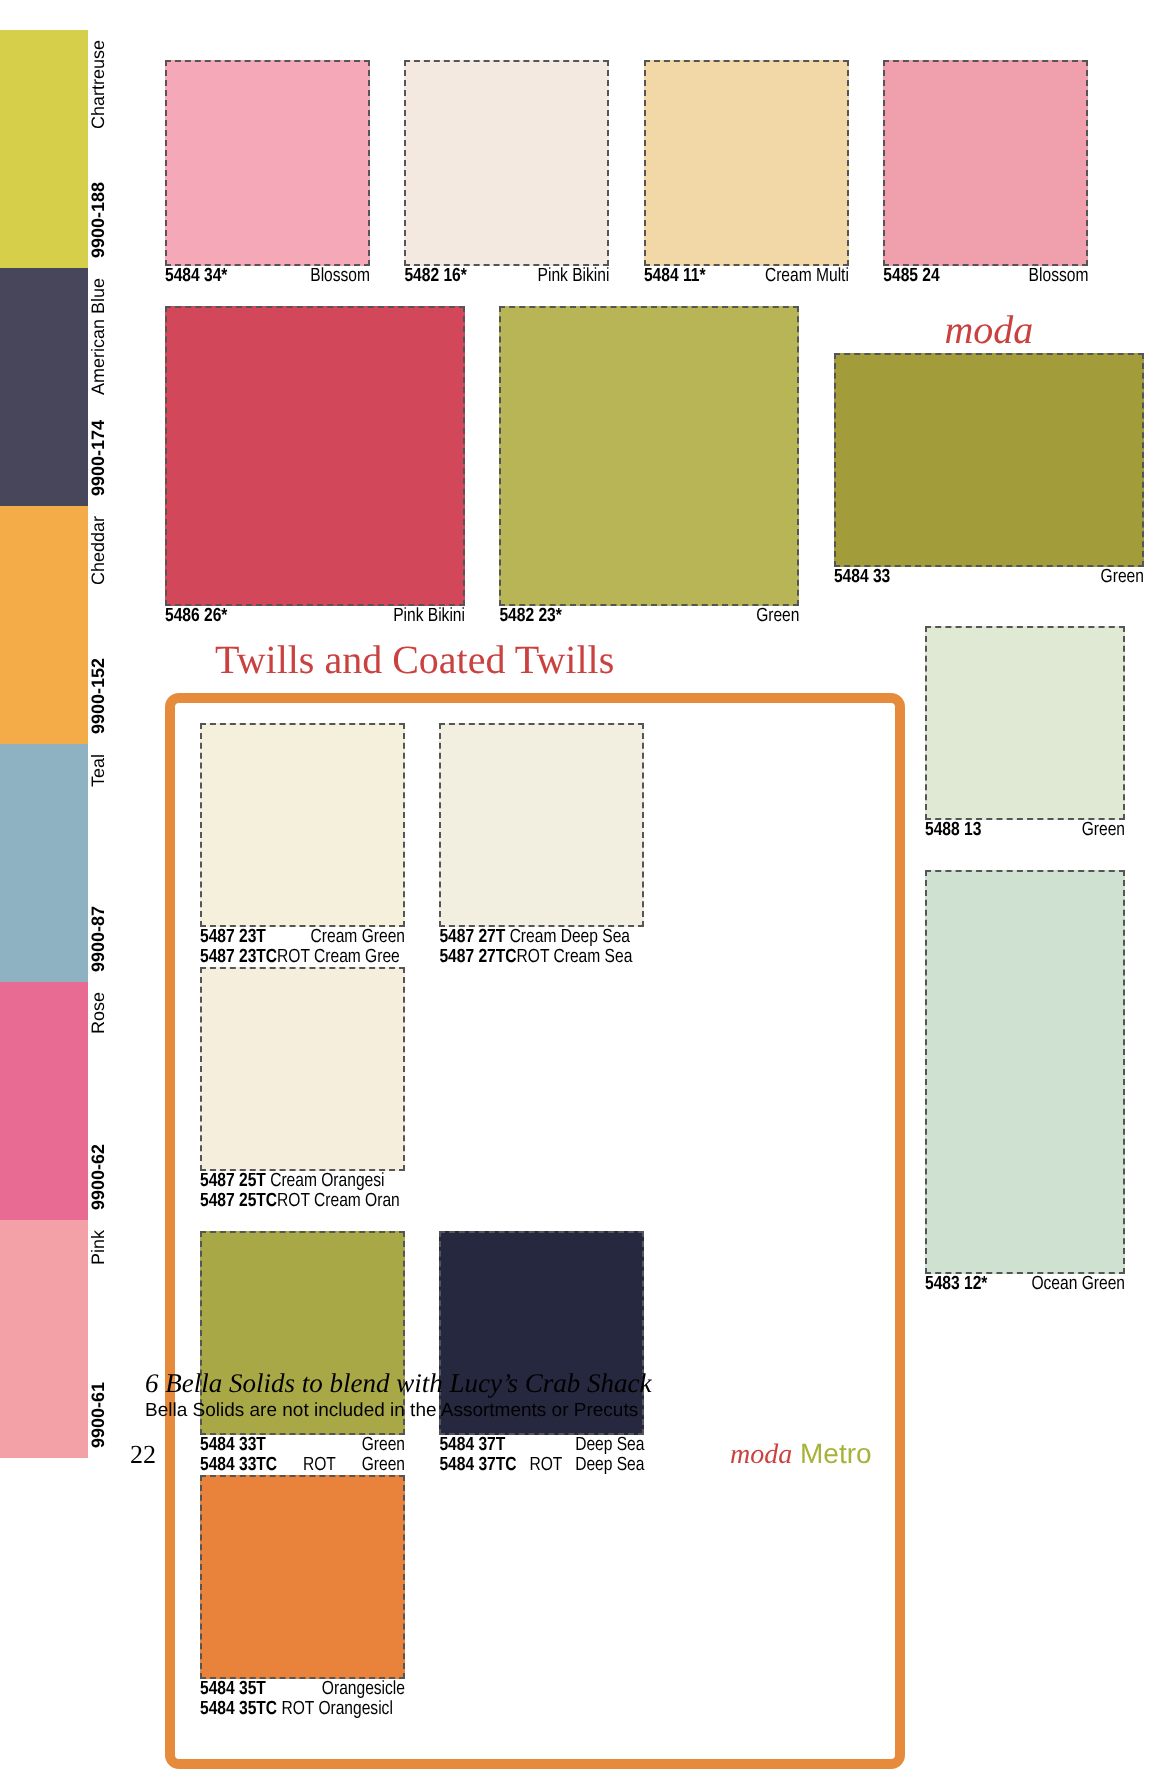9900-188 Chartreuse
9900-174 American Blue
9900-152 Cheddar
9900-87 Teal
9900-62 Rose
9900-61 Pink
5484 34* Blossom 5482 16* Pink Bikini 5484 11* Cream Multi 5485 24 Blossom
5486 26* Pink Bikini 5482 23* Green
moda
5484 33 Green
Twills and Coated Twills
5487 23T Cream Green
5487 23TCROT Cream Gree
5487 27T Cream Deep Sea
5487 27TCROT Cream Sea
5487 25T Cream Orangesi
5487 25TCROT Cream Oran
5484 33T Green
5484 33TC ROT Green
5484 37T Deep Sea
5484 37TC ROT Deep Sea
5484 35T Orangesicle
5484 35TC ROT Orangesicl
5488 13 Green
5483 12* Ocean Green
6 Bella Solids to blend with Lucy’s Crab Shack
Bella Solids are not included in the Assortments or Precuts
22 moda Metro